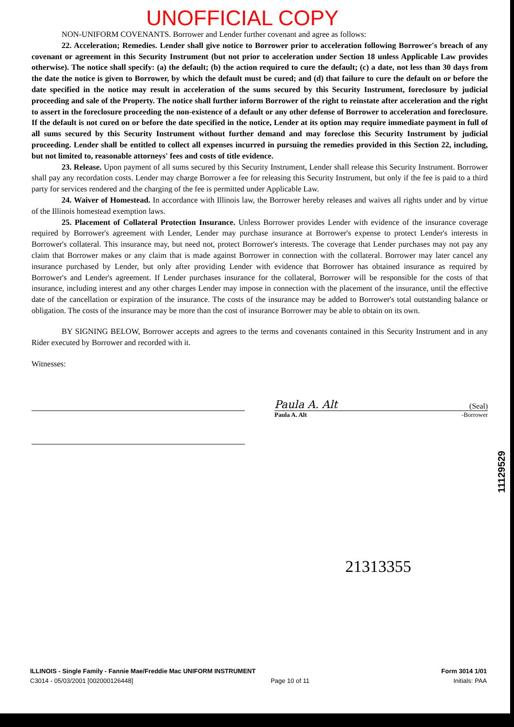UNOFFICIAL COPY
NON-UNIFORM COVENANTS. Borrower and Lender further covenant and agree as follows:
22. Acceleration; Remedies. Lender shall give notice to Borrower prior to acceleration following Borrower's breach of any covenant or agreement in this Security Instrument (but not prior to acceleration under Section 18 unless Applicable Law provides otherwise). The notice shall specify: (a) the default; (b) the action required to cure the default; (c) a date, not less than 30 days from the date the notice is given to Borrower, by which the default must be cured; and (d) that failure to cure the default on or before the date specified in the notice may result in acceleration of the sums secured by this Security Instrument, foreclosure by judicial proceeding and sale of the Property. The notice shall further inform Borrower of the right to reinstate after acceleration and the right to assert in the foreclosure proceeding the non-existence of a default or any other defense of Borrower to acceleration and foreclosure. If the default is not cured on or before the date specified in the notice, Lender at its option may require immediate payment in full of all sums secured by this Security Instrument without further demand and may foreclose this Security Instrument by judicial proceeding. Lender shall be entitled to collect all expenses incurred in pursuing the remedies provided in this Section 22, including, but not limited to, reasonable attorneys' fees and costs of title evidence.
23. Release. Upon payment of all sums secured by this Security Instrument, Lender shall release this Security Instrument. Borrower shall pay any recordation costs. Lender may charge Borrower a fee for releasing this Security Instrument, but only if the fee is paid to a third party for services rendered and the charging of the fee is permitted under Applicable Law.
24. Waiver of Homestead. In accordance with Illinois law, the Borrower hereby releases and waives all rights under and by virtue of the Illinois homestead exemption laws.
25. Placement of Collateral Protection Insurance. Unless Borrower provides Lender with evidence of the insurance coverage required by Borrower's agreement with Lender, Lender may purchase insurance at Borrower's expense to protect Lender's interests in Borrower's collateral. This insurance may, but need not, protect Borrower's interests. The coverage that Lender purchases may not pay any claim that Borrower makes or any claim that is made against Borrower in connection with the collateral. Borrower may later cancel any insurance purchased by Lender, but only after providing Lender with evidence that Borrower has obtained insurance as required by Borrower's and Lender's agreement. If Lender purchases insurance for the collateral, Borrower will be responsible for the costs of that insurance, including interest and any other charges Lender may impose in connection with the placement of the insurance, until the effective date of the cancellation or expiration of the insurance. The costs of the insurance may be added to Borrower's total outstanding balance or obligation. The costs of the insurance may be more than the cost of insurance Borrower may be able to obtain on its own.
BY SIGNING BELOW, Borrower accepts and agrees to the terms and covenants contained in this Security Instrument and in any Rider executed by Borrower and recorded with it.
Witnesses:
Paula A. Alt (Seal)
Paula A. Alt -Borrower
21313355
11129529
ILLINOIS - Single Family - Fannie Mae/Freddie Mac UNIFORM INSTRUMENT
C3014 - 05/03/2001 [002000126448] Page 10 of 11
Form 3014 1/01
Initials: PAA